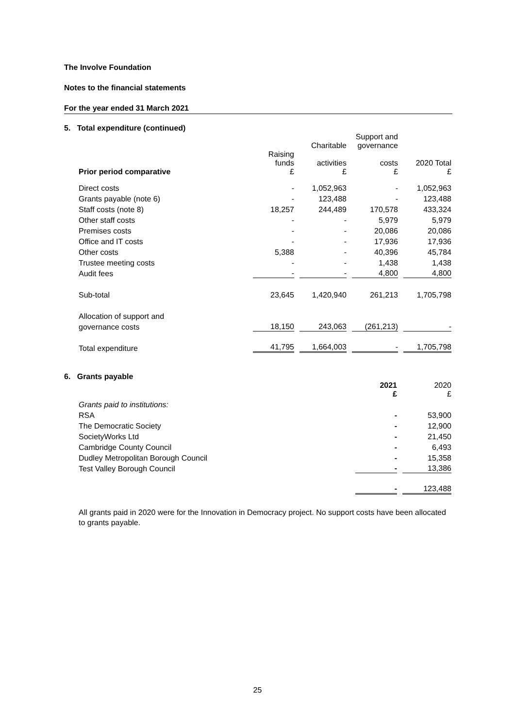The Involve Foundation
Notes to the financial statements
For the year ended 31 March 2021
5. Total expenditure (continued)
| | | Charitable | Support and governance | |
| --- | --- | --- | --- | --- |
| Prior period comparative | Raising funds £ | activities £ | costs £ | 2020 Total £ |
| Direct costs | - | 1,052,963 | - | 1,052,963 |
| Grants payable (note 6) | - | 123,488 | - | 123,488 |
| Staff costs (note 8) | 18,257 | 244,489 | 170,578 | 433,324 |
| Other staff costs | - | - | 5,979 | 5,979 |
| Premises costs | - | - | 20,086 | 20,086 |
| Office and IT costs | - | - | 17,936 | 17,936 |
| Other costs | 5,388 | - | 40,396 | 45,784 |
| Trustee meeting costs | - | - | 1,438 | 1,438 |
| Audit fees | - | - | 4,800 | 4,800 |
| Sub-total | 23,645 | 1,420,940 | 261,213 | 1,705,798 |
| Allocation of support and | | | | |
| governance costs | 18,150 | 243,063 | (261,213) | - |
| Total expenditure | 41,795 | 1,664,003 | - | 1,705,798 |
6. Grants payable
| | 2021 £ | 2020 £ |
| --- | --- | --- |
| Grants paid to institutions: | | |
| RSA | - | 53,900 |
| The Democratic Society | - | 12,900 |
| SocietyWorks Ltd | - | 21,450 |
| Cambridge County Council | - | 6,493 |
| Dudley Metropolitan Borough Council | - | 15,358 |
| Test Valley Borough Council | - | 13,386 |
| | - | 123,488 |
All grants paid in 2020 were for the Innovation in Democracy project. No support costs have been allocated to grants payable.
25